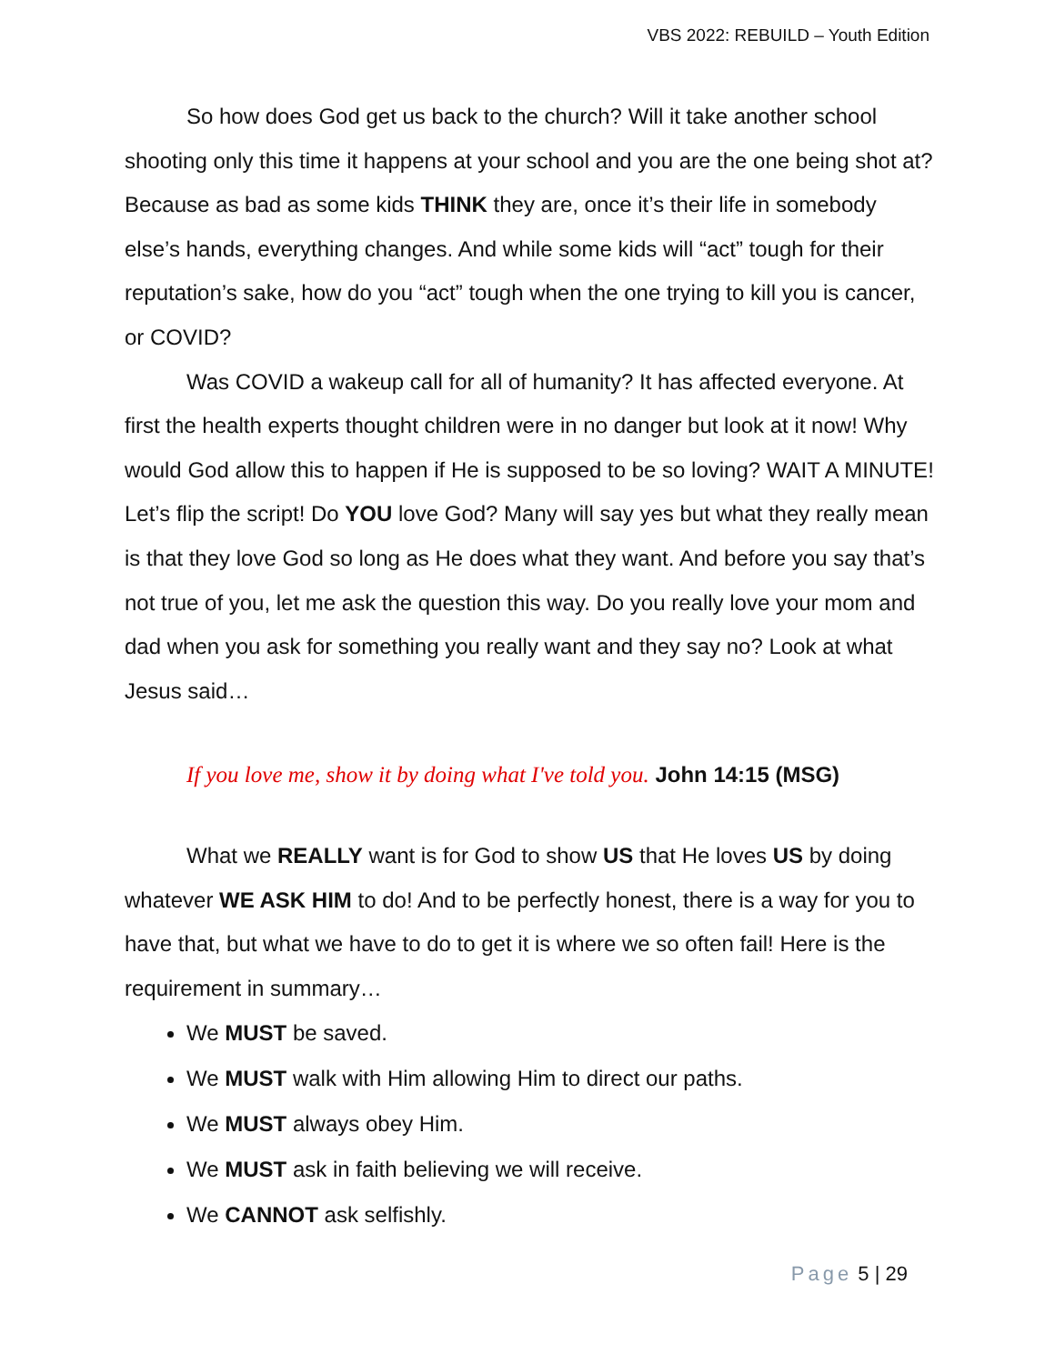VBS 2022: REBUILD – Youth Edition
So how does God get us back to the church? Will it take another school shooting only this time it happens at your school and you are the one being shot at? Because as bad as some kids THINK they are, once it’s their life in somebody else’s hands, everything changes. And while some kids will “act” tough for their reputation’s sake, how do you “act” tough when the one trying to kill you is cancer, or COVID?
Was COVID a wakeup call for all of humanity? It has affected everyone. At first the health experts thought children were in no danger but look at it now! Why would God allow this to happen if He is supposed to be so loving? WAIT A MINUTE! Let’s flip the script! Do YOU love God? Many will say yes but what they really mean is that they love God so long as He does what they want. And before you say that’s not true of you, let me ask the question this way. Do you really love your mom and dad when you ask for something you really want and they say no? Look at what Jesus said…
If you love me, show it by doing what I've told you. John 14:15 (MSG)
What we REALLY want is for God to show US that He loves US by doing whatever WE ASK HIM to do! And to be perfectly honest, there is a way for you to have that, but what we have to do to get it is where we so often fail! Here is the requirement in summary…
We MUST be saved.
We MUST walk with Him allowing Him to direct our paths.
We MUST always obey Him.
We MUST ask in faith believing we will receive.
We CANNOT ask selfishly.
Page 5 | 29